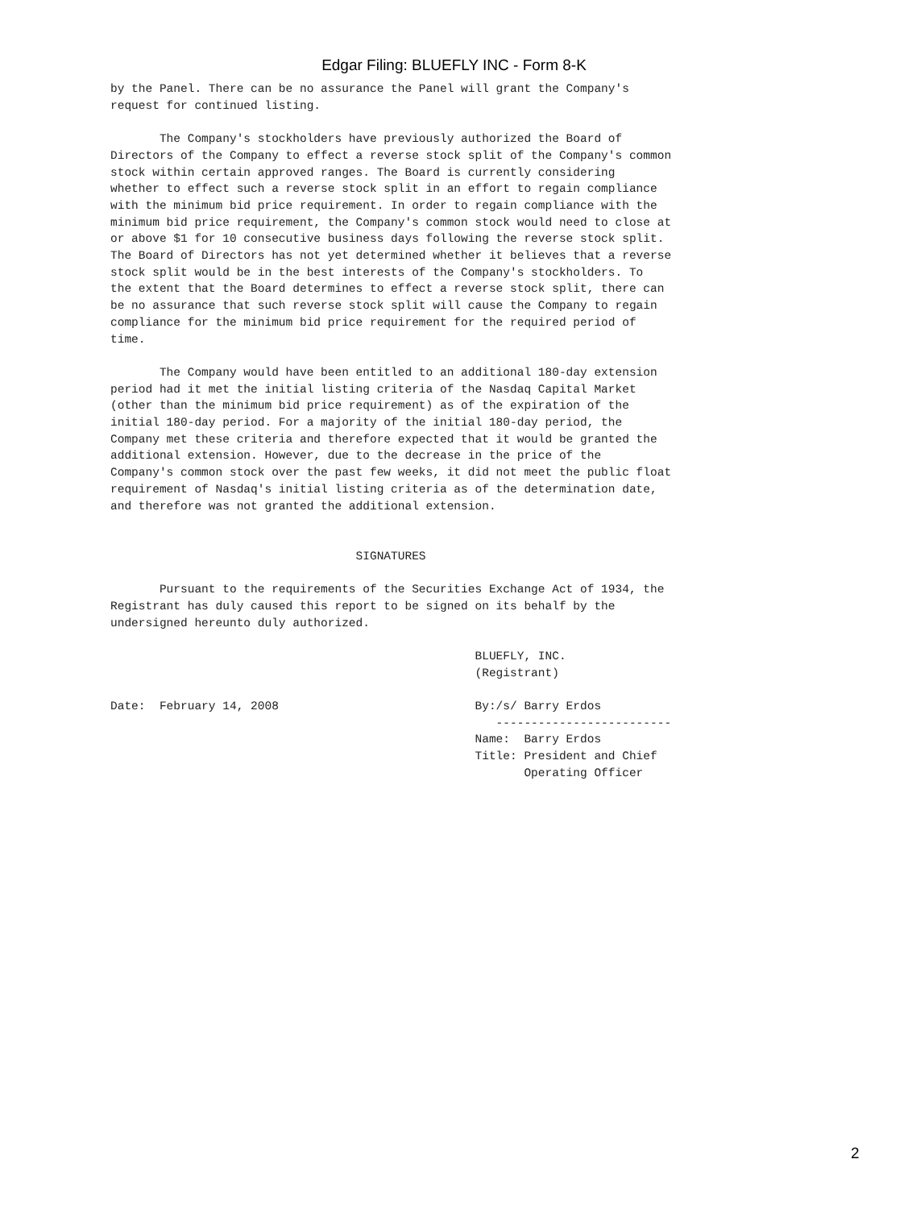Edgar Filing: BLUEFLY INC - Form 8-K
by the Panel. There can be no assurance the Panel will grant the Company's
request for continued listing.

       The Company's stockholders have previously authorized the Board of
Directors of the Company to effect a reverse stock split of the Company's common
stock within certain approved ranges. The Board is currently considering
whether to effect such a reverse stock split in an effort to regain compliance
with the minimum bid price requirement. In order to regain compliance with the
minimum bid price requirement, the Company's common stock would need to close at
or above $1 for 10 consecutive business days following the reverse stock split.
The Board of Directors has not yet determined whether it believes that a reverse
stock split would be in the best interests of the Company's stockholders. To
the extent that the Board determines to effect a reverse stock split, there can
be no assurance that such reverse stock split will cause the Company to regain
compliance for the minimum bid price requirement for the required period of
time.

       The Company would have been entitled to an additional 180-day extension
period had it met the initial listing criteria of the Nasdaq Capital Market
(other than the minimum bid price requirement) as of the expiration of the
initial 180-day period. For a majority of the initial 180-day period, the
Company met these criteria and therefore expected that it would be granted the
additional extension. However, due to the decrease in the price of the
Company's common stock over the past few weeks, it did not meet the public float
requirement of Nasdaq's initial listing criteria as of the determination date,
and therefore was not granted the additional extension.


                                   SIGNATURES

       Pursuant to the requirements of the Securities Exchange Act of 1934, the
Registrant has duly caused this report to be signed on its behalf by the
undersigned hereunto duly authorized.

                                                    BLUEFLY, INC.
                                                    (Registrant)

Date:  February 14, 2008                            By:/s/ Barry Erdos
                                                       -------------------------
                                                    Name:  Barry Erdos
                                                    Title: President and Chief
                                                           Operating Officer
2